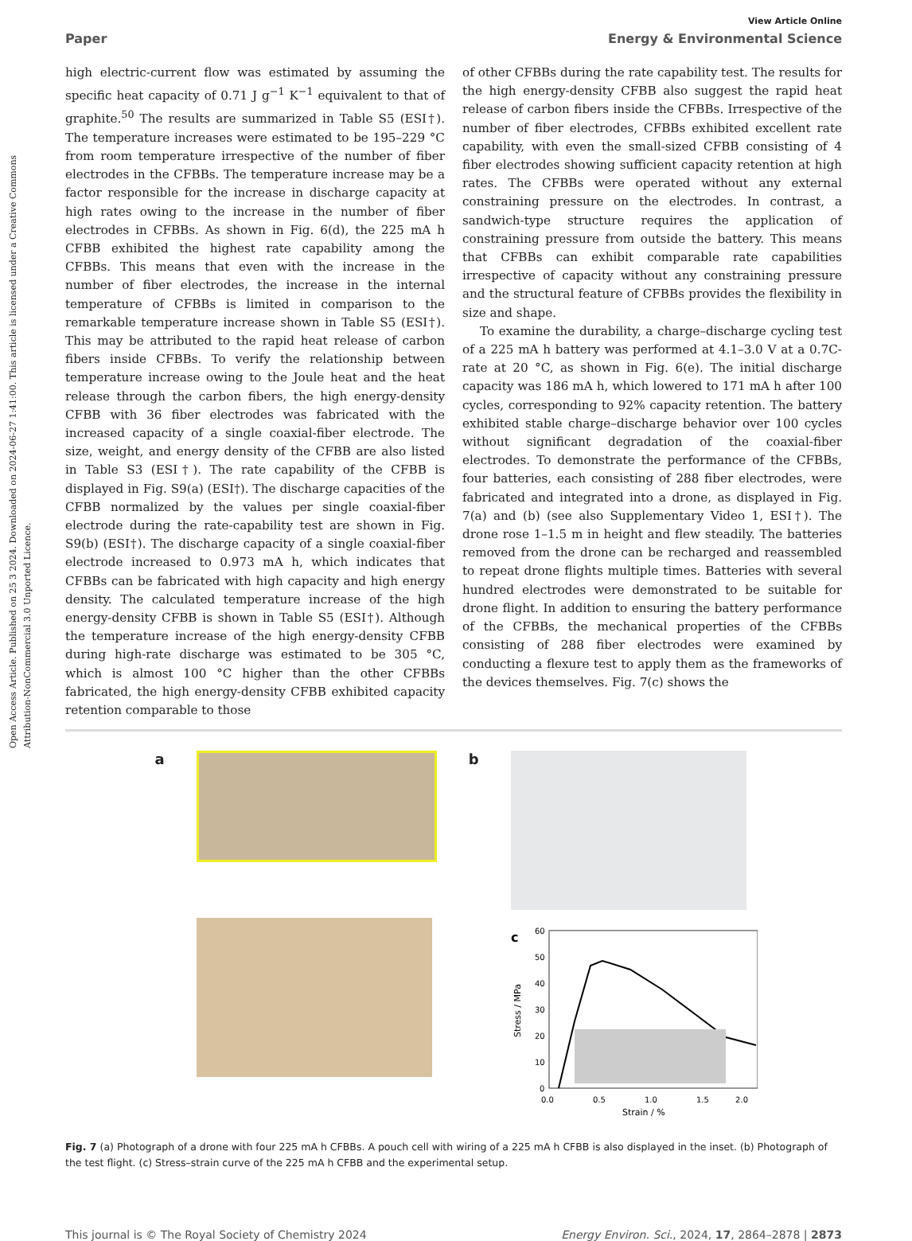Open Access Article. Published on 25 3 2024. Downloaded on 2024-06-27 1:41:00. This article is licensed under a Creative Commons Attribution-NonCommercial 3.0 Unported Licence.
View Article Online
Paper Energy & Environmental Science
high electric-current flow was estimated by assuming the specific heat capacity of 0.71 J g<sup>−1</sup> K<sup>−1</sup> equivalent to that of graphite.<sup>50</sup> The results are summarized in Table S5 (ESI†). The temperature increases were estimated to be 195–229 °C from room temperature irrespective of the number of fiber electrodes in the CFBBs. The temperature increase may be a factor responsible for the increase in discharge capacity at high rates owing to the increase in the number of fiber electrodes in CFBBs. As shown in Fig. 6(d), the 225 mA h CFBB exhibited the highest rate capability among the CFBBs. This means that even with the increase in the number of fiber electrodes, the increase in the internal temperature of CFBBs is limited in comparison to the remarkable temperature increase shown in Table S5 (ESI†). This may be attributed to the rapid heat release of carbon fibers inside CFBBs. To verify the relationship between temperature increase owing to the Joule heat and the heat release through the carbon fibers, the high energy-density CFBB with 36 fiber electrodes was fabricated with the increased capacity of a single coaxial-fiber electrode. The size, weight, and energy density of the CFBB are also listed in Table S3 (ESI†). The rate capability of the CFBB is displayed in Fig. S9(a) (ESI†). The discharge capacities of the CFBB normalized by the values per single coaxial-fiber electrode during the rate-capability test are shown in Fig. S9(b) (ESI†). The discharge capacity of a single coaxial-fiber electrode increased to 0.973 mA h, which indicates that CFBBs can be fabricated with high capacity and high energy density. The calculated temperature increase of the high energy-density CFBB is shown in Table S5 (ESI†). Although the temperature increase of the high energy-density CFBB during high-rate discharge was estimated to be 305 °C, which is almost 100 °C higher than the other CFBBs fabricated, the high energy-density CFBB exhibited capacity retention comparable to those
of other CFBBs during the rate capability test. The results for the high energy-density CFBB also suggest the rapid heat release of carbon fibers inside the CFBBs. Irrespective of the number of fiber electrodes, CFBBs exhibited excellent rate capability, with even the small-sized CFBB consisting of 4 fiber electrodes showing sufficient capacity retention at high rates. The CFBBs were operated without any external constraining pressure on the electrodes. In contrast, a sandwich-type structure requires the application of constraining pressure from outside the battery. This means that CFBBs can exhibit comparable rate capabilities irrespective of capacity without any constraining pressure and the structural feature of CFBBs provides the flexibility in size and shape.
To examine the durability, a charge–discharge cycling test of a 225 mA h battery was performed at 4.1–3.0 V at a 0.7C-rate at 20 °C, as shown in Fig. 6(e). The initial discharge capacity was 186 mA h, which lowered to 171 mA h after 100 cycles, corresponding to 92% capacity retention. The battery exhibited stable charge–discharge behavior over 100 cycles without significant degradation of the coaxial-fiber electrodes. To demonstrate the performance of the CFBBs, four batteries, each consisting of 288 fiber electrodes, were fabricated and integrated into a drone, as displayed in Fig. 7(a) and (b) (see also Supplementary Video 1, ESI†). The drone rose 1–1.5 m in height and flew steadily. The batteries removed from the drone can be recharged and reassembled to repeat drone flights multiple times. Batteries with several hundred electrodes were demonstrated to be suitable for drone flight. In addition to ensuring the battery performance of the CFBBs, the mechanical properties of the CFBBs consisting of 288 fiber electrodes were examined by conducting a flexure test to apply them as the frameworks of the devices themselves. Fig. 7(c) shows the
a b
c
60
50
40
30
20
10
0
0.0
0.5
1.0
1.5
2.0
Strain / %
Stress / MPa
Fig. 7 (a) Photograph of a drone with four 225 mA h CFBBs. A pouch cell with wiring of a 225 mA h CFBB is also displayed in the inset. (b) Photograph of the test flight. (c) Stress–strain curve of the 225 mA h CFBB and the experimental setup.
This journal is © The Royal Society of Chemistry 2024 Energy Environ. Sci., 2024, 17, 2864–2878 | 2873